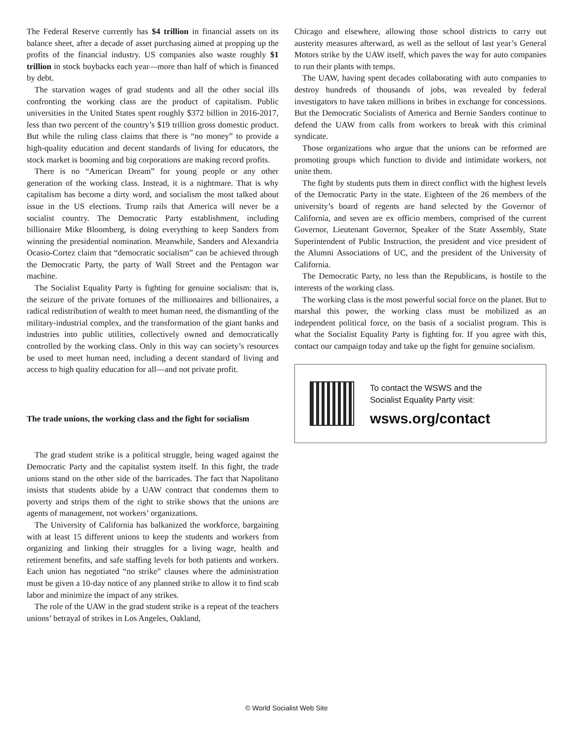The Federal Reserve currently has $4 trillion in financial assets on its balance sheet, after a decade of asset purchasing aimed at propping up the profits of the financial industry. US companies also waste roughly $1 trillion in stock buybacks each year—more than half of which is financed by debt.
The starvation wages of grad students and all the other social ills confronting the working class are the product of capitalism. Public universities in the United States spent roughly $372 billion in 2016-2017, less than two percent of the country’s $19 trillion gross domestic product. But while the ruling class claims that there is “no money” to provide a high-quality education and decent standards of living for educators, the stock market is booming and big corporations are making record profits.
There is no “American Dream” for young people or any other generation of the working class. Instead, it is a nightmare. That is why capitalism has become a dirty word, and socialism the most talked about issue in the US elections. Trump rails that America will never be a socialist country. The Democratic Party establishment, including billionaire Mike Bloomberg, is doing everything to keep Sanders from winning the presidential nomination. Meanwhile, Sanders and Alexandria Ocasio-Cortez claim that “democratic socialism” can be achieved through the Democratic Party, the party of Wall Street and the Pentagon war machine.
The Socialist Equality Party is fighting for genuine socialism: that is, the seizure of the private fortunes of the millionaires and billionaires, a radical redistribution of wealth to meet human need, the dismantling of the military-industrial complex, and the transformation of the giant banks and industries into public utilities, collectively owned and democratically controlled by the working class. Only in this way can society’s resources be used to meet human need, including a decent standard of living and access to high quality education for all—and not private profit.
The trade unions, the working class and the fight for socialism
The grad student strike is a political struggle, being waged against the Democratic Party and the capitalist system itself. In this fight, the trade unions stand on the other side of the barricades. The fact that Napolitano insists that students abide by a UAW contract that condemns them to poverty and strips them of the right to strike shows that the unions are agents of management, not workers’ organizations.
The University of California has balkanized the workforce, bargaining with at least 15 different unions to keep the students and workers from organizing and linking their struggles for a living wage, health and retirement benefits, and safe staffing levels for both patients and workers. Each union has negotiated “no strike” clauses where the administration must be given a 10-day notice of any planned strike to allow it to find scab labor and minimize the impact of any strikes.
The role of the UAW in the grad student strike is a repeat of the teachers unions’ betrayal of strikes in Los Angeles, Oakland,
Chicago and elsewhere, allowing those school districts to carry out austerity measures afterward, as well as the sellout of last year’s General Motors strike by the UAW itself, which paves the way for auto companies to run their plants with temps.
The UAW, having spent decades collaborating with auto companies to destroy hundreds of thousands of jobs, was revealed by federal investigators to have taken millions in bribes in exchange for concessions. But the Democratic Socialists of America and Bernie Sanders continue to defend the UAW from calls from workers to break with this criminal syndicate.
Those organizations who argue that the unions can be reformed are promoting groups which function to divide and intimidate workers, not unite them.
The fight by students puts them in direct conflict with the highest levels of the Democratic Party in the state. Eighteen of the 26 members of the university’s board of regents are hand selected by the Governor of California, and seven are ex officio members, comprised of the current Governor, Lieutenant Governor, Speaker of the State Assembly, State Superintendent of Public Instruction, the president and vice president of the Alumni Associations of UC, and the president of the University of California.
The Democratic Party, no less than the Republicans, is hostile to the interests of the working class.
The working class is the most powerful social force on the planet. But to marshal this power, the working class must be mobilized as an independent political force, on the basis of a socialist program. This is what the Socialist Equality Party is fighting for. If you agree with this, contact our campaign today and take up the fight for genuine socialism.
To contact the WSWS and the
Socialist Equality Party visit:
wsws.org/contact
© World Socialist Web Site